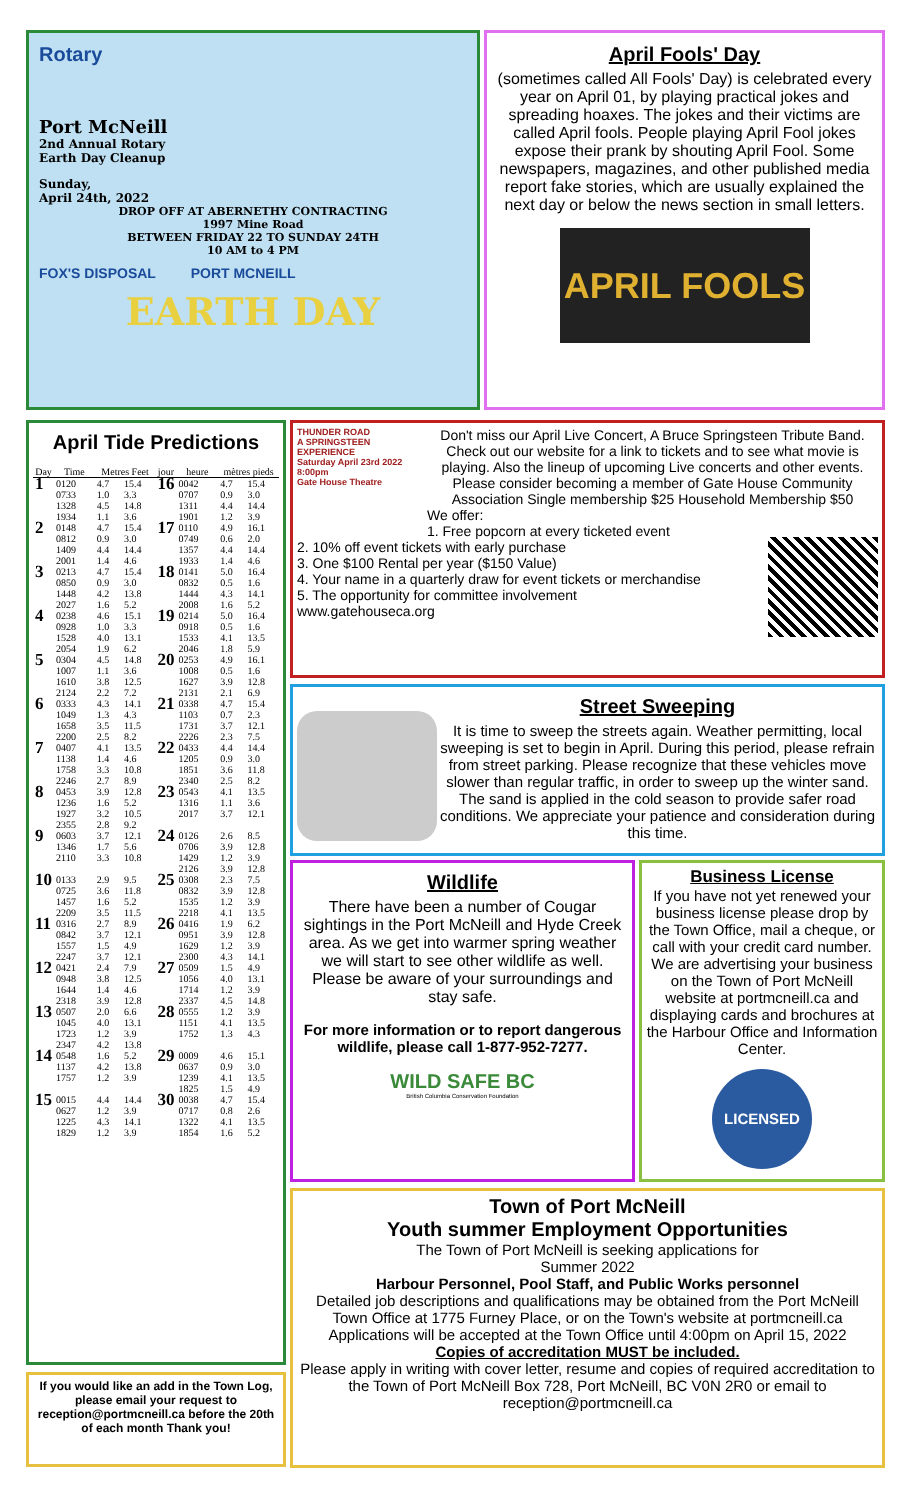Rotary
Port McNeill
2nd Annual Rotary
Earth Day Cleanup
Sunday,
April 24th, 2022
DROP OFF AT ABERNETHY CONTRACTING
1997 Mine Road
BETWEEN FRIDAY 22 TO SUNDAY 24TH
10 AM to 4 PM
FOX'S DISPOSAL PORT MCNEILL
EARTH DAY
April Fools' Day
(sometimes called All Fools' Day) is celebrated every year on April 01, by playing practical jokes and spreading hoaxes. The jokes and their victims are called April fools. People playing April Fool jokes expose their prank by shouting April Fool. Some newspapers, magazines, and other published media report fake stories, which are usually explained the next day or below the news section in small letters.
APRIL FOOLS
April Tide Predictions
| Day | Time | Metres Feet | | jour | heure | mètres pieds | |
| --- | --- | --- | --- | --- | --- | --- | --- |
| 1 | 0120 0733 1328 1934 | 4.7 1.0 4.5 1.1 | 15.4 3.3 14.8 3.6 | 16 | 0042 0707 1311 1901 | 4.7 0.9 4.4 1.2 | 15.4 3.0 14.4 3.9 |
| 2 | 0148 0812 1409 2001 | 4.7 0.9 4.4 1.4 | 15.4 3.0 14.4 4.6 | 17 | 0110 0749 1357 1933 | 4.9 0.6 4.4 1.4 | 16.1 2.0 14.4 4.6 |
| 3 | 0213 0850 1448 2027 | 4.7 0.9 4.2 1.6 | 15.4 3.0 13.8 5.2 | 18 | 0141 0832 1444 2008 | 5.0 0.5 4.3 1.6 | 16.4 1.6 14.1 5.2 |
| 4 | 0238 0928 1528 2054 | 4.6 1.0 4.0 1.9 | 15.1 3.3 13.1 6.2 | 19 | 0214 0918 1533 2046 | 5.0 0.5 4.1 1.8 | 16.4 1.6 13.5 5.9 |
| 5 | 0304 1007 1610 2124 | 4.5 1.1 3.8 2.2 | 14.8 3.6 12.5 7.2 | 20 | 0253 1008 1627 2131 | 4.9 0.5 3.9 2.1 | 16.1 1.6 12.8 6.9 |
| 6 | 0333 1049 1658 2200 | 4.3 1.3 3.5 2.5 | 14.1 4.3 11.5 8.2 | 21 | 0338 1103 1731 2226 | 4.7 0.7 3.7 2.3 | 15.4 2.3 12.1 7.5 |
| 7 | 0407 1138 1758 2246 | 4.1 1.4 3.3 2.7 | 13.5 4.6 10.8 8.9 | 22 | 0433 1205 1851 2340 | 4.4 0.9 3.6 2.5 | 14.4 3.0 11.8 8.2 |
| 8 | 0453 1236 1927 2355 | 3.9 1.6 3.2 2.8 | 12.8 5.2 10.5 9.2 | 23 | 0543 1316 2017 | 4.1 1.1 3.7 | 13.5 3.6 12.1 |
| 9 | 0603 1346 2110 | 3.7 1.7 3.3 | 12.1 5.6 10.8 | 24 | 0126 0706 1429 2126 | 2.6 3.9 1.2 3.9 | 8.5 12.8 3.9 12.8 |
| 10 | 0133 0725 1457 2209 | 2.9 3.6 1.6 3.5 | 9.5 11.8 5.2 11.5 | 25 | 0308 0832 1535 2218 | 2.3 3.9 1.2 4.1 | 7.5 12.8 3.9 13.5 |
| 11 | 0316 0842 1557 2247 | 2.7 3.7 1.5 3.7 | 8.9 12.1 4.9 12.1 | 26 | 0416 0951 1629 2300 | 1.9 3.9 1.2 4.3 | 6.2 12.8 3.9 14.1 |
| 12 | 0421 0948 1644 2318 | 2.4 3.8 1.4 3.9 | 7.9 12.5 4.6 12.8 | 27 | 0509 1056 1714 2337 | 1.5 4.0 1.2 4.5 | 4.9 13.1 3.9 14.8 |
| 13 | 0507 1045 1723 2347 | 2.0 4.0 1.2 4.2 | 6.6 13.1 3.9 13.8 | 28 | 0555 1151 1752 | 1.2 4.1 1.3 | 3.9 13.5 4.3 |
| 14 | 0548 1137 1757 | 1.6 4.2 1.2 | 5.2 13.8 3.9 | 29 | 0009 0637 1239 1825 | 4.6 0.9 4.1 1.5 | 15.1 3.0 13.5 4.9 |
| 15 | 0015 0627 1225 1829 | 4.4 1.2 4.3 1.2 | 14.4 3.9 14.1 3.9 | 30 | 0038 0717 1322 1854 | 4.7 0.8 4.1 1.6 | 15.4 2.6 13.5 5.2 |
If you would like an add in the Town Log, please email your request to reception@portmcneill.ca before the 20th of each month Thank you!
THUNDER ROAD
A SPRINGSTEEN EXPERIENCE
Saturday April 23rd 2022 8:00pm
Gate House Theatre
Don't miss our April Live Concert, A Bruce Springsteen Tribute Band. Check out our website for a link to tickets and to see what movie is playing. Also the lineup of upcoming Live concerts and other events. Please consider becoming a member of Gate House Community Association Single membership $25 Household Membership $50
We offer:
1. Free popcorn at every ticketed event
2. 10% off event tickets with early purchase
3. One $100 Rental per year ($150 Value)
4. Your name in a quarterly draw for event tickets or merchandise
5. The opportunity for committee involvement
www.gatehouseca.org
Street Sweeping
It is time to sweep the streets again. Weather permitting, local sweeping is set to begin in April. During this period, please refrain from street parking. Please recognize that these vehicles move slower than regular traffic, in order to sweep up the winter sand. The sand is applied in the cold season to provide safer road conditions. We appreciate your patience and consideration during this time.
Wildlife
There have been a number of Cougar sightings in the Port McNeill and Hyde Creek area. As we get into warmer spring weather we will start to see other wildlife as well. Please be aware of your surroundings and stay safe.
For more information or to report dangerous wildlife, please call 1-877-952-7277.
WILD SAFE BC
British Columbia Conservation Foundation
Business License
If you have not yet renewed your business license please drop by the Town Office, mail a cheque, or call with your credit card number. We are advertising your business on the Town of Port McNeill website at portmcneill.ca and displaying cards and brochures at the Harbour Office and Information Center.
LICENSED
Town of Port McNeill
Youth summer Employment Opportunities
The Town of Port McNeill is seeking applications for
Summer 2022
Harbour Personnel, Pool Staff, and Public Works personnel
Detailed job descriptions and qualifications may be obtained from the Port McNeill Town Office at 1775 Furney Place, or on the Town's website at portmcneill.ca
Applications will be accepted at the Town Office until 4:00pm on April 15, 2022
Copies of accreditation MUST be included.
Please apply in writing with cover letter, resume and copies of required accreditation to the Town of Port McNeill Box 728, Port McNeill, BC V0N 2R0 or email to reception@portmcneill.ca